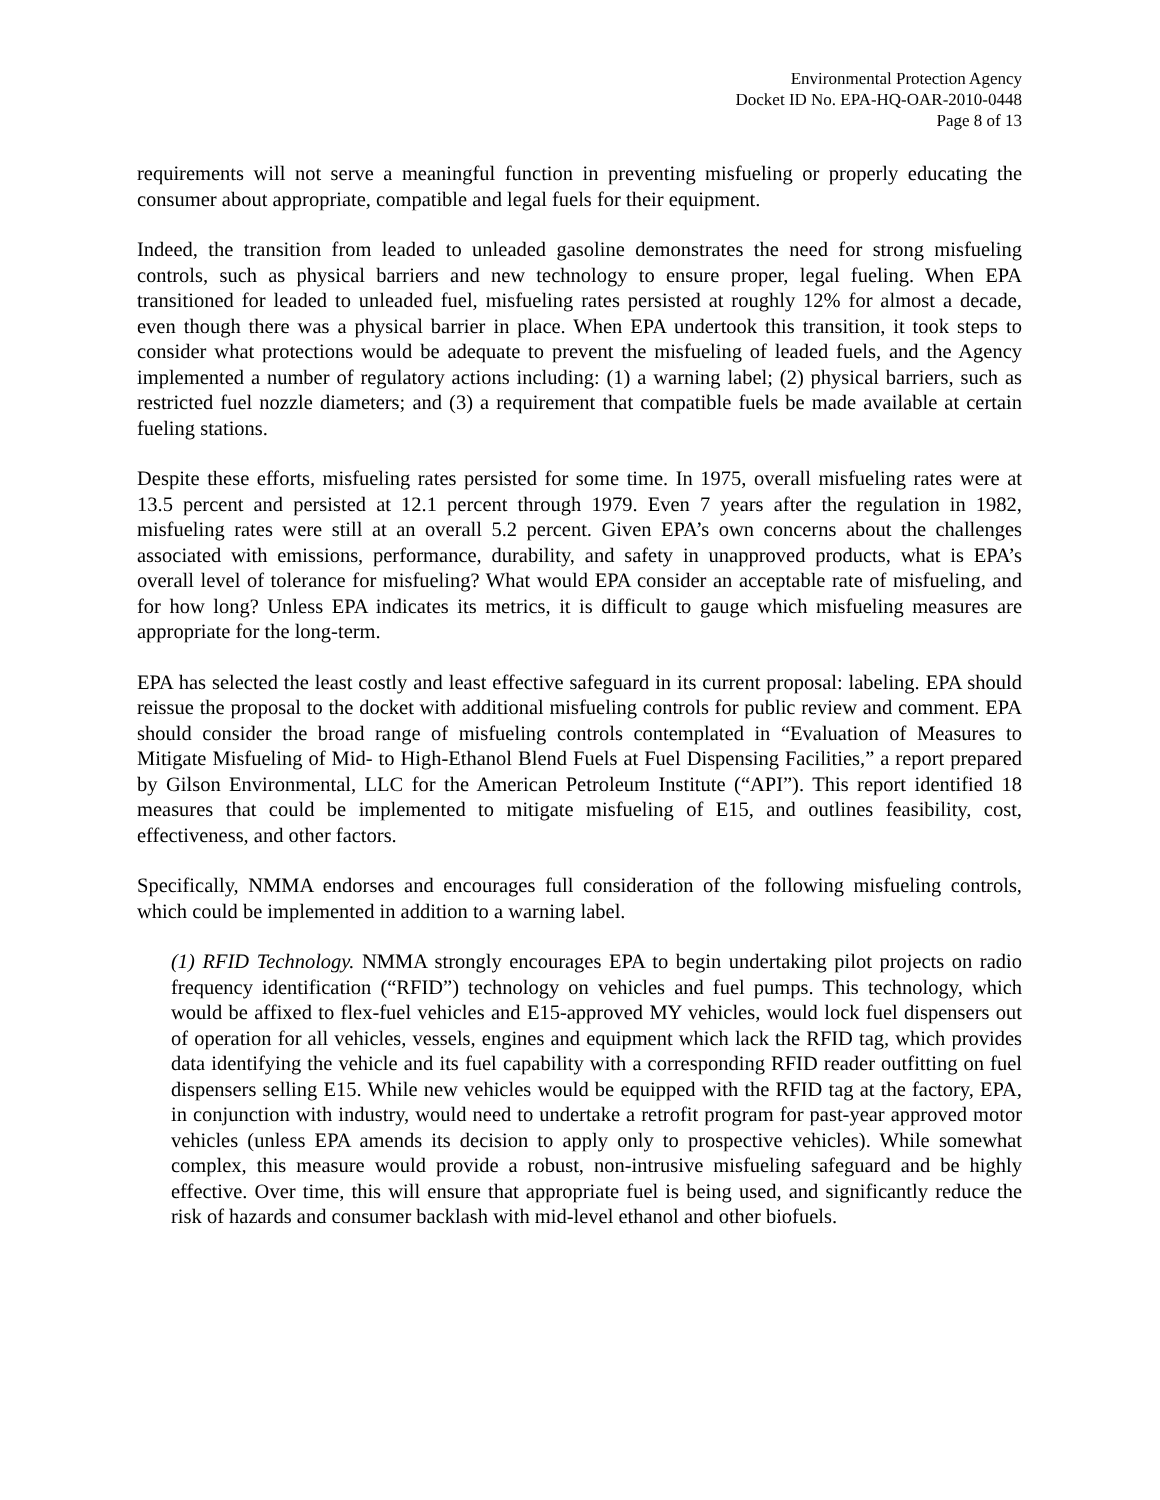Environmental Protection Agency
Docket ID No. EPA-HQ-OAR-2010-0448
Page 8 of 13
requirements will not serve a meaningful function in preventing misfueling or properly educating the consumer about appropriate, compatible and legal fuels for their equipment.
Indeed, the transition from leaded to unleaded gasoline demonstrates the need for strong misfueling controls, such as physical barriers and new technology to ensure proper, legal fueling. When EPA transitioned for leaded to unleaded fuel, misfueling rates persisted at roughly 12% for almost a decade, even though there was a physical barrier in place. When EPA undertook this transition, it took steps to consider what protections would be adequate to prevent the misfueling of leaded fuels, and the Agency implemented a number of regulatory actions including: (1) a warning label; (2) physical barriers, such as restricted fuel nozzle diameters; and (3) a requirement that compatible fuels be made available at certain fueling stations.
Despite these efforts, misfueling rates persisted for some time. In 1975, overall misfueling rates were at 13.5 percent and persisted at 12.1 percent through 1979. Even 7 years after the regulation in 1982, misfueling rates were still at an overall 5.2 percent. Given EPA’s own concerns about the challenges associated with emissions, performance, durability, and safety in unapproved products, what is EPA’s overall level of tolerance for misfueling? What would EPA consider an acceptable rate of misfueling, and for how long? Unless EPA indicates its metrics, it is difficult to gauge which misfueling measures are appropriate for the long-term.
EPA has selected the least costly and least effective safeguard in its current proposal: labeling. EPA should reissue the proposal to the docket with additional misfueling controls for public review and comment. EPA should consider the broad range of misfueling controls contemplated in “Evaluation of Measures to Mitigate Misfueling of Mid- to High-Ethanol Blend Fuels at Fuel Dispensing Facilities,” a report prepared by Gilson Environmental, LLC for the American Petroleum Institute (“API”). This report identified 18 measures that could be implemented to mitigate misfueling of E15, and outlines feasibility, cost, effectiveness, and other factors.
Specifically, NMMA endorses and encourages full consideration of the following misfueling controls, which could be implemented in addition to a warning label.
(1) RFID Technology. NMMA strongly encourages EPA to begin undertaking pilot projects on radio frequency identification (“RFID”) technology on vehicles and fuel pumps. This technology, which would be affixed to flex-fuel vehicles and E15-approved MY vehicles, would lock fuel dispensers out of operation for all vehicles, vessels, engines and equipment which lack the RFID tag, which provides data identifying the vehicle and its fuel capability with a corresponding RFID reader outfitting on fuel dispensers selling E15. While new vehicles would be equipped with the RFID tag at the factory, EPA, in conjunction with industry, would need to undertake a retrofit program for past-year approved motor vehicles (unless EPA amends its decision to apply only to prospective vehicles). While somewhat complex, this measure would provide a robust, non-intrusive misfueling safeguard and be highly effective. Over time, this will ensure that appropriate fuel is being used, and significantly reduce the risk of hazards and consumer backlash with mid-level ethanol and other biofuels.